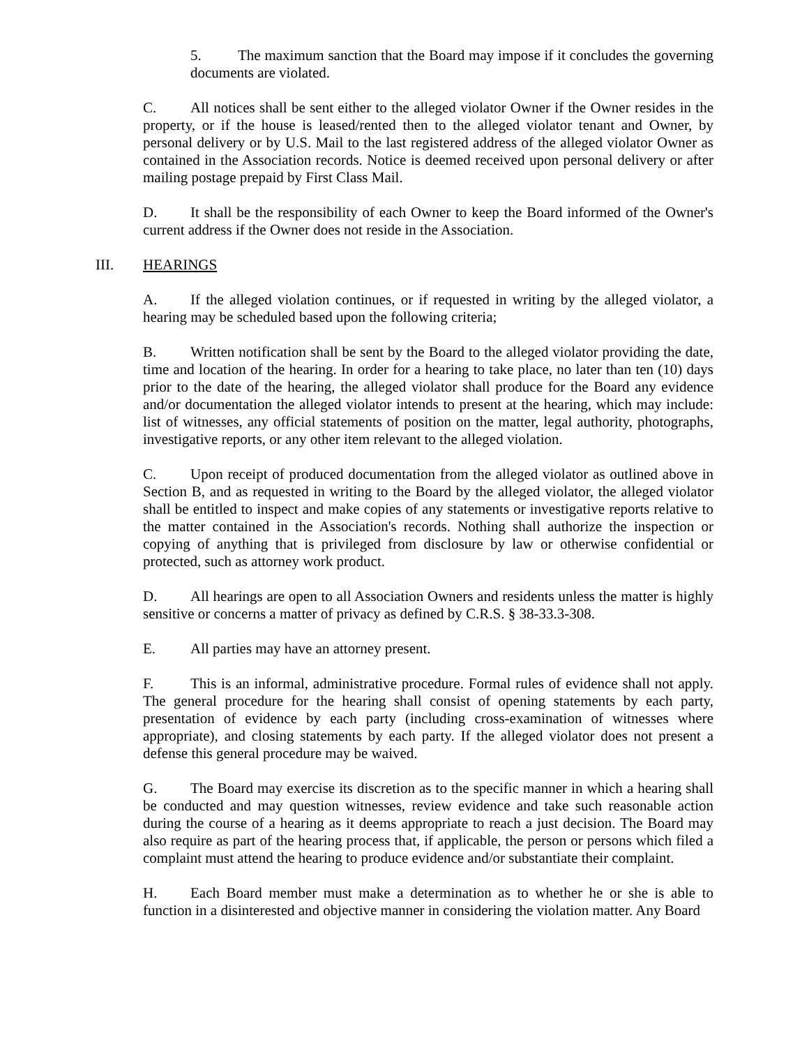5. The maximum sanction that the Board may impose if it concludes the governing documents are violated.
C. All notices shall be sent either to the alleged violator Owner if the Owner resides in the property, or if the house is leased/rented then to the alleged violator tenant and Owner, by personal delivery or by U.S. Mail to the last registered address of the alleged violator Owner as contained in the Association records. Notice is deemed received upon personal delivery or after mailing postage prepaid by First Class Mail.
D. It shall be the responsibility of each Owner to keep the Board informed of the Owner's current address if the Owner does not reside in the Association.
III. HEARINGS
A. If the alleged violation continues, or if requested in writing by the alleged violator, a hearing may be scheduled based upon the following criteria;
B. Written notification shall be sent by the Board to the alleged violator providing the date, time and location of the hearing. In order for a hearing to take place, no later than ten (10) days prior to the date of the hearing, the alleged violator shall produce for the Board any evidence and/or documentation the alleged violator intends to present at the hearing, which may include: list of witnesses, any official statements of position on the matter, legal authority, photographs, investigative reports, or any other item relevant to the alleged violation.
C. Upon receipt of produced documentation from the alleged violator as outlined above in Section B, and as requested in writing to the Board by the alleged violator, the alleged violator shall be entitled to inspect and make copies of any statements or investigative reports relative to the matter contained in the Association's records. Nothing shall authorize the inspection or copying of anything that is privileged from disclosure by law or otherwise confidential or protected, such as attorney work product.
D. All hearings are open to all Association Owners and residents unless the matter is highly sensitive or concerns a matter of privacy as defined by C.R.S. § 38-33.3-308.
E. All parties may have an attorney present.
F. This is an informal, administrative procedure. Formal rules of evidence shall not apply. The general procedure for the hearing shall consist of opening statements by each party, presentation of evidence by each party (including cross-examination of witnesses where appropriate), and closing statements by each party. If the alleged violator does not present a defense this general procedure may be waived.
G. The Board may exercise its discretion as to the specific manner in which a hearing shall be conducted and may question witnesses, review evidence and take such reasonable action during the course of a hearing as it deems appropriate to reach a just decision. The Board may also require as part of the hearing process that, if applicable, the person or persons which filed a complaint must attend the hearing to produce evidence and/or substantiate their complaint.
H. Each Board member must make a determination as to whether he or she is able to function in a disinterested and objective manner in considering the violation matter. Any Board